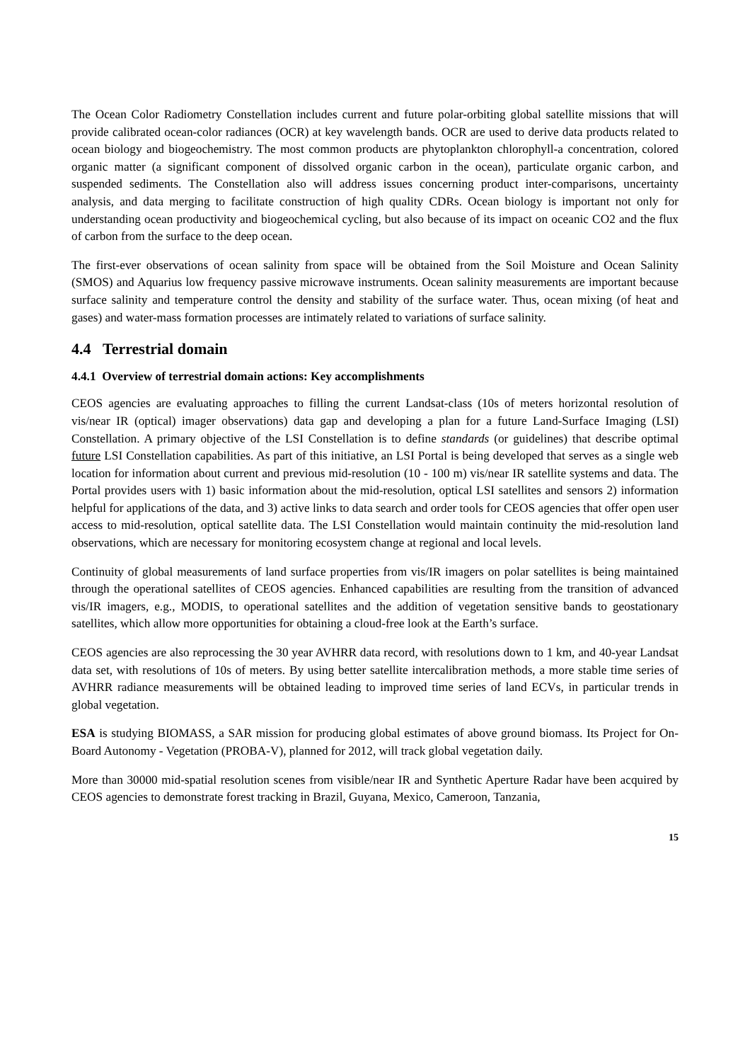The Ocean Color Radiometry Constellation includes current and future polar-orbiting global satellite missions that will provide calibrated ocean-color radiances (OCR) at key wavelength bands. OCR are used to derive data products related to ocean biology and biogeochemistry. The most common products are phytoplankton chlorophyll-a concentration, colored organic matter (a significant component of dissolved organic carbon in the ocean), particulate organic carbon, and suspended sediments. The Constellation also will address issues concerning product inter-comparisons, uncertainty analysis, and data merging to facilitate construction of high quality CDRs. Ocean biology is important not only for understanding ocean productivity and biogeochemical cycling, but also because of its impact on oceanic CO2 and the flux of carbon from the surface to the deep ocean.
The first-ever observations of ocean salinity from space will be obtained from the Soil Moisture and Ocean Salinity (SMOS) and Aquarius low frequency passive microwave instruments. Ocean salinity measurements are important because surface salinity and temperature control the density and stability of the surface water. Thus, ocean mixing (of heat and gases) and water-mass formation processes are intimately related to variations of surface salinity.
4.4 Terrestrial domain
4.4.1 Overview of terrestrial domain actions: Key accomplishments
CEOS agencies are evaluating approaches to filling the current Landsat-class (10s of meters horizontal resolution of vis/near IR (optical) imager observations) data gap and developing a plan for a future Land-Surface Imaging (LSI) Constellation. A primary objective of the LSI Constellation is to define standards (or guidelines) that describe optimal future LSI Constellation capabilities. As part of this initiative, an LSI Portal is being developed that serves as a single web location for information about current and previous mid-resolution (10 - 100 m) vis/near IR satellite systems and data. The Portal provides users with 1) basic information about the mid-resolution, optical LSI satellites and sensors 2) information helpful for applications of the data, and 3) active links to data search and order tools for CEOS agencies that offer open user access to mid-resolution, optical satellite data. The LSI Constellation would maintain continuity the mid-resolution land observations, which are necessary for monitoring ecosystem change at regional and local levels.
Continuity of global measurements of land surface properties from vis/IR imagers on polar satellites is being maintained through the operational satellites of CEOS agencies. Enhanced capabilities are resulting from the transition of advanced vis/IR imagers, e.g., MODIS, to operational satellites and the addition of vegetation sensitive bands to geostationary satellites, which allow more opportunities for obtaining a cloud-free look at the Earth’s surface.
CEOS agencies are also reprocessing the 30 year AVHRR data record, with resolutions down to 1 km, and 40-year Landsat data set, with resolutions of 10s of meters. By using better satellite intercalibration methods, a more stable time series of AVHRR radiance measurements will be obtained leading to improved time series of land ECVs, in particular trends in global vegetation.
ESA is studying BIOMASS, a SAR mission for producing global estimates of above ground biomass. Its Project for On-Board Autonomy - Vegetation (PROBA-V), planned for 2012, will track global vegetation daily.
More than 30000 mid-spatial resolution scenes from visible/near IR and Synthetic Aperture Radar have been acquired by CEOS agencies to demonstrate forest tracking in Brazil, Guyana, Mexico, Cameroon, Tanzania,
15